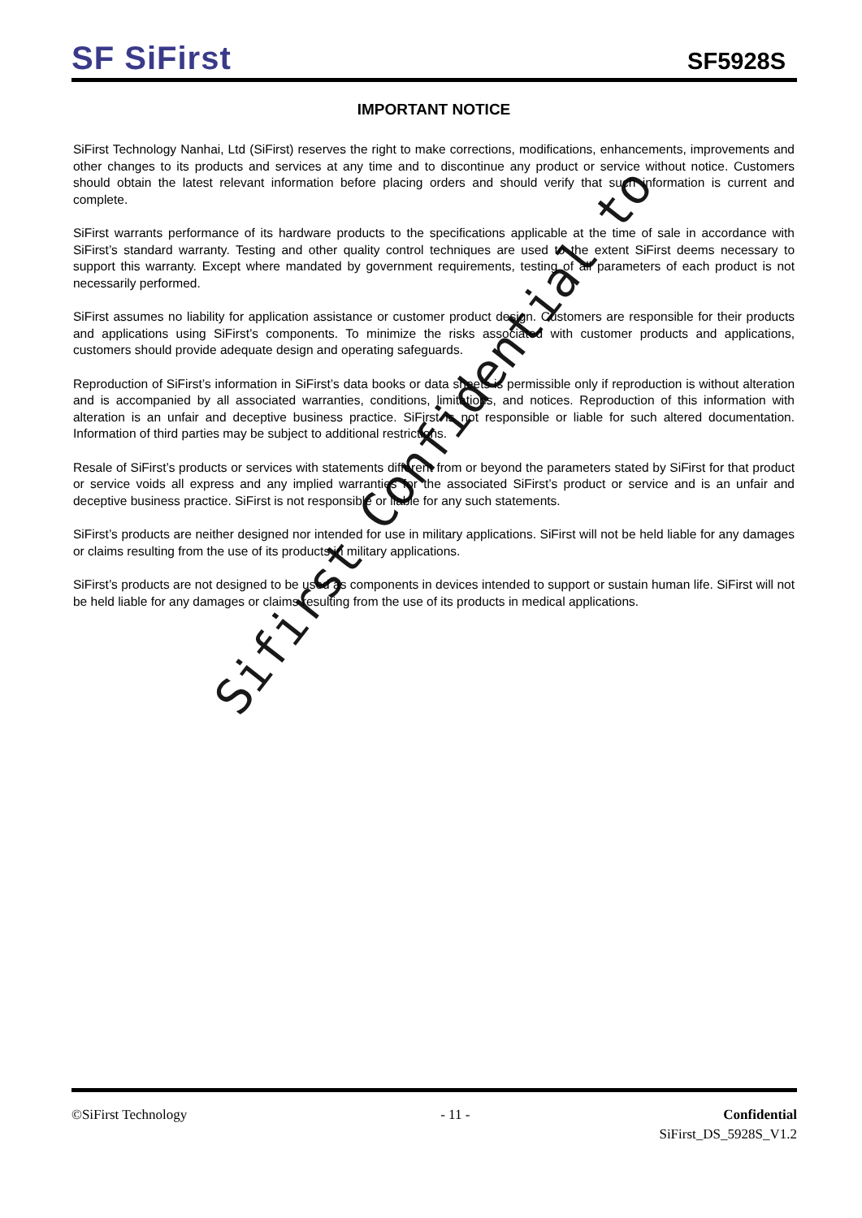SF SiFirst
SF5928S
IMPORTANT NOTICE
SiFirst Technology Nanhai, Ltd (SiFirst) reserves the right to make corrections, modifications, enhancements, improvements and other changes to its products and services at any time and to discontinue any product or service without notice. Customers should obtain the latest relevant information before placing orders and should verify that such information is current and complete.
SiFirst warrants performance of its hardware products to the specifications applicable at the time of sale in accordance with SiFirst’s standard warranty. Testing and other quality control techniques are used to the extent SiFirst deems necessary to support this warranty. Except where mandated by government requirements, testing of all parameters of each product is not necessarily performed.
SiFirst assumes no liability for application assistance or customer product design. Customers are responsible for their products and applications using SiFirst’s components. To minimize the risks associated with customer products and applications, customers should provide adequate design and operating safeguards.
Reproduction of SiFirst’s information in SiFirst’s data books or data sheets is permissible only if reproduction is without alteration and is accompanied by all associated warranties, conditions, limitations, and notices. Reproduction of this information with alteration is an unfair and deceptive business practice. SiFirst is not responsible or liable for such altered documentation. Information of third parties may be subject to additional restrictions.
Resale of SiFirst’s products or services with statements different from or beyond the parameters stated by SiFirst for that product or service voids all express and any implied warranties for the associated SiFirst’s product or service and is an unfair and deceptive business practice. SiFirst is not responsible or liable for any such statements.
SiFirst’s products are neither designed nor intended for use in military applications. SiFirst will not be held liable for any damages or claims resulting from the use of its products in military applications.
SiFirst’s products are not designed to be used as components in devices intended to support or sustain human life. SiFirst will not be held liable for any damages or claims resulting from the use of its products in medical applications.
Sifirst Confidential to
©SiFirst Technology - 11 - Confidential
SiFirst_DS_5928S_V1.2